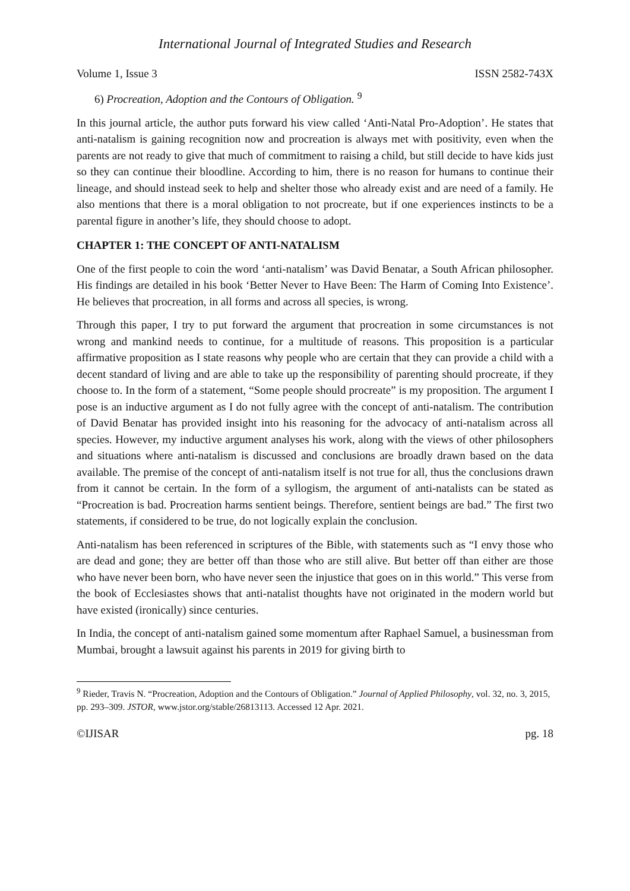International Journal of Integrated Studies and Research
Volume 1, Issue 3 ISSN 2582-743X
6) Procreation, Adoption and the Contours of Obligation. <sup>9</sup>
In this journal article, the author puts forward his view called ‘Anti-Natal Pro-Adoption’. He states that anti-natalism is gaining recognition now and procreation is always met with positivity, even when the parents are not ready to give that much of commitment to raising a child, but still decide to have kids just so they can continue their bloodline. According to him, there is no reason for humans to continue their lineage, and should instead seek to help and shelter those who already exist and are need of a family. He also mentions that there is a moral obligation to not procreate, but if one experiences instincts to be a parental figure in another’s life, they should choose to adopt.
CHAPTER 1: THE CONCEPT OF ANTI-NATALISM
One of the first people to coin the word ‘anti-natalism’ was David Benatar, a South African philosopher. His findings are detailed in his book ‘Better Never to Have Been: The Harm of Coming Into Existence’. He believes that procreation, in all forms and across all species, is wrong.
Through this paper, I try to put forward the argument that procreation in some circumstances is not wrong and mankind needs to continue, for a multitude of reasons. This proposition is a particular affirmative proposition as I state reasons why people who are certain that they can provide a child with a decent standard of living and are able to take up the responsibility of parenting should procreate, if they choose to. In the form of a statement, “Some people should procreate” is my proposition. The argument I pose is an inductive argument as I do not fully agree with the concept of anti-natalism. The contribution of David Benatar has provided insight into his reasoning for the advocacy of anti-natalism across all species. However, my inductive argument analyses his work, along with the views of other philosophers and situations where anti-natalism is discussed and conclusions are broadly drawn based on the data available. The premise of the concept of anti-natalism itself is not true for all, thus the conclusions drawn from it cannot be certain. In the form of a syllogism, the argument of anti-natalists can be stated as “Procreation is bad. Procreation harms sentient beings. Therefore, sentient beings are bad.” The first two statements, if considered to be true, do not logically explain the conclusion.
Anti-natalism has been referenced in scriptures of the Bible, with statements such as “I envy those who are dead and gone; they are better off than those who are still alive. But better off than either are those who have never been born, who have never seen the injustice that goes on in this world.” This verse from the book of Ecclesiastes shows that anti-natalist thoughts have not originated in the modern world but have existed (ironically) since centuries.
In India, the concept of anti-natalism gained some momentum after Raphael Samuel, a businessman from Mumbai, brought a lawsuit against his parents in 2019 for giving birth to
<sup>9</sup> Rieder, Travis N. “Procreation, Adoption and the Contours of Obligation.” Journal of Applied Philosophy, vol. 32, no. 3, 2015, pp. 293–309. JSTOR, www.jstor.org/stable/26813113. Accessed 12 Apr. 2021.
©IJISAR pg. 18